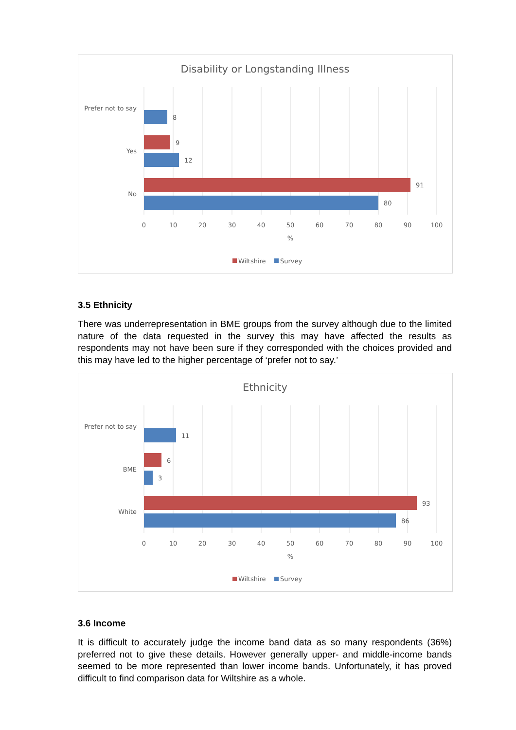Disability or Longstanding Illness
Prefer not to say
Yes
No
8
9
12
91
80
0
10
20
30
40
50
60
70
80
90
100
%
Wiltshire
Survey
3.5 Ethnicity
There was underrepresentation in BME groups from the survey although due to the limited nature of the data requested in the survey this may have affected the results as respondents may not have been sure if they corresponded with the choices provided and this may have led to the higher percentage of ‘prefer not to say.’
Ethnicity
Prefer not to say
BME
White
11
6
3
93
86
0
10
20
30
40
50
60
70
80
90
100
%
Wiltshire
Survey
3.6 Income
It is difficult to accurately judge the income band data as so many respondents (36%) preferred not to give these details. However generally upper- and middle-income bands seemed to be more represented than lower income bands. Unfortunately, it has proved difficult to find comparison data for Wiltshire as a whole.